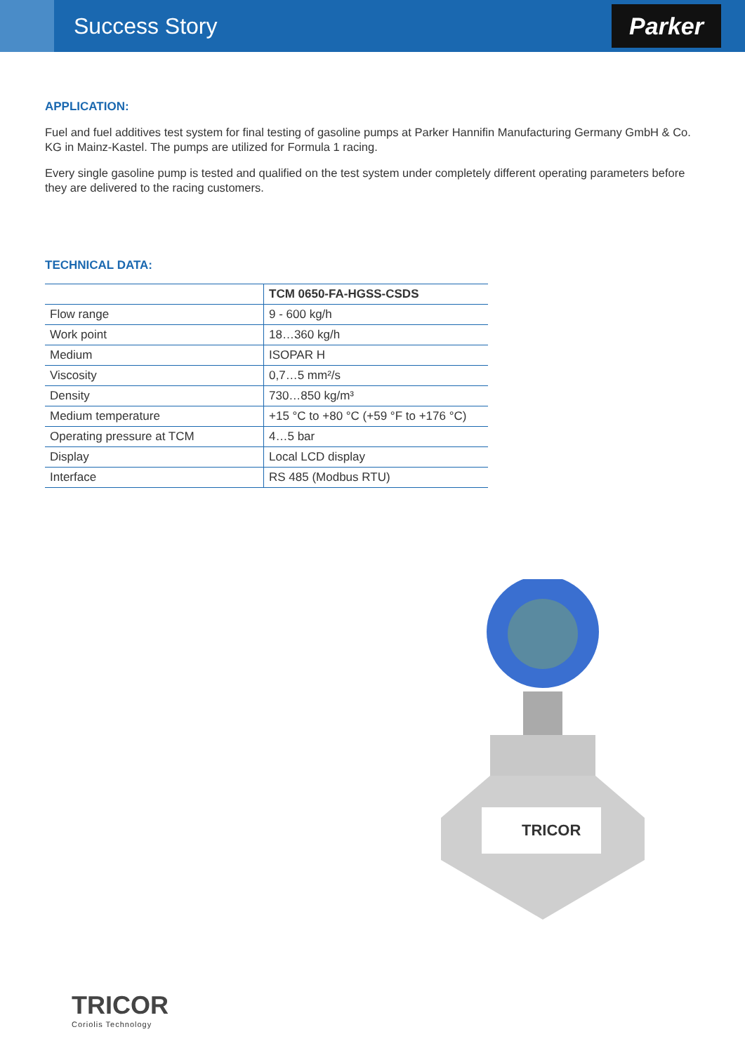Success Story
Parker
APPLICATION:
Fuel and fuel additives test system for final testing of gasoline pumps at Parker Hannifin Manufacturing Germany GmbH & Co. KG in Mainz-Kastel. The pumps are utilized for Formula 1 racing.
Every single gasoline pump is tested and qualified on the test system under completely different operating parameters before they are delivered to the racing customers.
TECHNICAL DATA:
| | TCM 0650-FA-HGSS-CSDS |
| --- | --- |
| Flow range | 9 - 600 kg/h |
| Work point | 18…360 kg/h |
| Medium | ISOPAR H |
| Viscosity | 0,7…5 mm²/s |
| Density | 730…850 kg/m³ |
| Medium temperature | +15 °C to +80 °C (+59 °F to +176 °C) |
| Operating pressure at TCM | 4…5 bar |
| Display | Local LCD display |
| Interface | RS 485 (Modbus RTU) |
TRICOR
TRICOR
Coriolis Technology